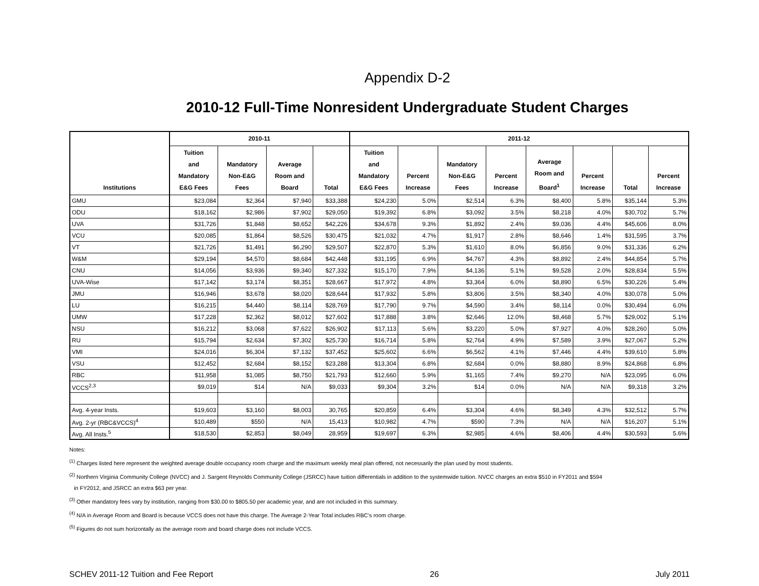Appendix D-2
2010-12 Full-Time Nonresident Undergraduate Student Charges
| Institutions | 2010-11 | | | | 2011-12 | | | | | | | |
| --- | --- | --- | --- | --- | --- | --- | --- | --- | --- | --- | --- | --- |
| | Tuition and Mandatory E&G Fees | Mandatory Non-E&G Fees | Average Room and Board | Total | Tuition and Mandatory E&G Fees | Percent Increase | Mandatory Non-E&G Fees | Percent Increase | Average Room and Board<sup>1</sup> | Percent Increase | Total | Percent Increase |
| GMU | $23,084 | $2,364 | $7,940 | $33,388 | $24,230 | 5.0% | $2,514 | 6.3% | $8,400 | 5.8% | $35,144 | 5.3% |
| ODU | $18,162 | $2,986 | $7,902 | $29,050 | $19,392 | 6.8% | $3,092 | 3.5% | $8,218 | 4.0% | $30,702 | 5.7% |
| UVA | $31,726 | $1,848 | $8,652 | $42,226 | $34,678 | 9.3% | $1,892 | 2.4% | $9,036 | 4.4% | $45,606 | 8.0% |
| VCU | $20,085 | $1,864 | $8,526 | $30,475 | $21,032 | 4.7% | $1,917 | 2.8% | $8,646 | 1.4% | $31,595 | 3.7% |
| VT | $21,726 | $1,491 | $6,290 | $29,507 | $22,870 | 5.3% | $1,610 | 8.0% | $6,856 | 9.0% | $31,336 | 6.2% |
| W&M | $29,194 | $4,570 | $8,684 | $42,448 | $31,195 | 6.9% | $4,767 | 4.3% | $8,892 | 2.4% | $44,854 | 5.7% |
| CNU | $14,056 | $3,936 | $9,340 | $27,332 | $15,170 | 7.9% | $4,136 | 5.1% | $9,528 | 2.0% | $28,834 | 5.5% |
| UVA-Wise | $17,142 | $3,174 | $8,351 | $28,667 | $17,972 | 4.8% | $3,364 | 6.0% | $8,890 | 6.5% | $30,226 | 5.4% |
| JMU | $16,946 | $3,678 | $8,020 | $28,644 | $17,932 | 5.8% | $3,806 | 3.5% | $8,340 | 4.0% | $30,078 | 5.0% |
| LU | $16,215 | $4,440 | $8,114 | $28,769 | $17,790 | 9.7% | $4,590 | 3.4% | $8,114 | 0.0% | $30,494 | 6.0% |
| UMW | $17,228 | $2,362 | $8,012 | $27,602 | $17,888 | 3.8% | $2,646 | 12.0% | $8,468 | 5.7% | $29,002 | 5.1% |
| NSU | $16,212 | $3,068 | $7,622 | $26,902 | $17,113 | 5.6% | $3,220 | 5.0% | $7,927 | 4.0% | $28,260 | 5.0% |
| RU | $15,794 | $2,634 | $7,302 | $25,730 | $16,714 | 5.8% | $2,764 | 4.9% | $7,589 | 3.9% | $27,067 | 5.2% |
| VMI | $24,016 | $6,304 | $7,132 | $37,452 | $25,602 | 6.6% | $6,562 | 4.1% | $7,446 | 4.4% | $39,610 | 5.8% |
| VSU | $12,452 | $2,684 | $8,152 | $23,288 | $13,304 | 6.8% | $2,684 | 0.0% | $8,880 | 8.9% | $24,868 | 6.8% |
| RBC | $11,958 | $1,085 | $8,750 | $21,793 | $12,660 | 5.9% | $1,165 | 7.4% | $9,270 | N/A | $23,095 | 6.0% |
| VCCS<sup>2,3</sup> | $9,019 | $14 | N/A | $9,033 | $9,304 | 3.2% | $14 | 0.0% | N/A | N/A | $9,318 | 3.2% |
| Avg. 4-year Insts. | $19,603 | $3,160 | $8,003 | 30,765 | $20,859 | 6.4% | $3,304 | 4.6% | $8,349 | 4.3% | $32,512 | 5.7% |
| Avg. 2-yr (RBC&VCCS)<sup>4</sup> | $10,489 | $550 | N/A | 15,413 | $10,982 | 4.7% | $590 | 7.3% | N/A | N/A | $16,207 | 5.1% |
| Avg. All Insts.<sup>5</sup> | $18,530 | $2,853 | $8,049 | 28,959 | $19,697 | 6.3% | $2,985 | 4.6% | $8,406 | 4.4% | $30,593 | 5.6% |
Notes:
<sup>(1)</sup> Charges listed here represent the weighted average double occupancy room charge and the maximum weekly meal plan offered, not necessarily the plan used by most students.
<sup>(2)</sup> Northern Virginia Community College (NVCC) and J. Sargent Reynolds Community College (JSRCC) have tuition differentials in addition to the systemwide tuition. NVCC charges an extra $510 in FY2011 and $594
in FY2012, and JSRCC an extra $63 per year.
<sup>(3)</sup> Other mandatory fees vary by institution, ranging from $30.00 to $805.50 per academic year, and are not included in this summary.
<sup>(4)</sup> N/A in Average Room and Board is because VCCS does not have this charge. The Average 2-Year Total includes RBC's room charge.
<sup>(5)</sup> Figures do not sum horizontally as the average room and board charge does not include VCCS.
SCHEV 2011-12 Tuition and Fee Report 26 July 2011